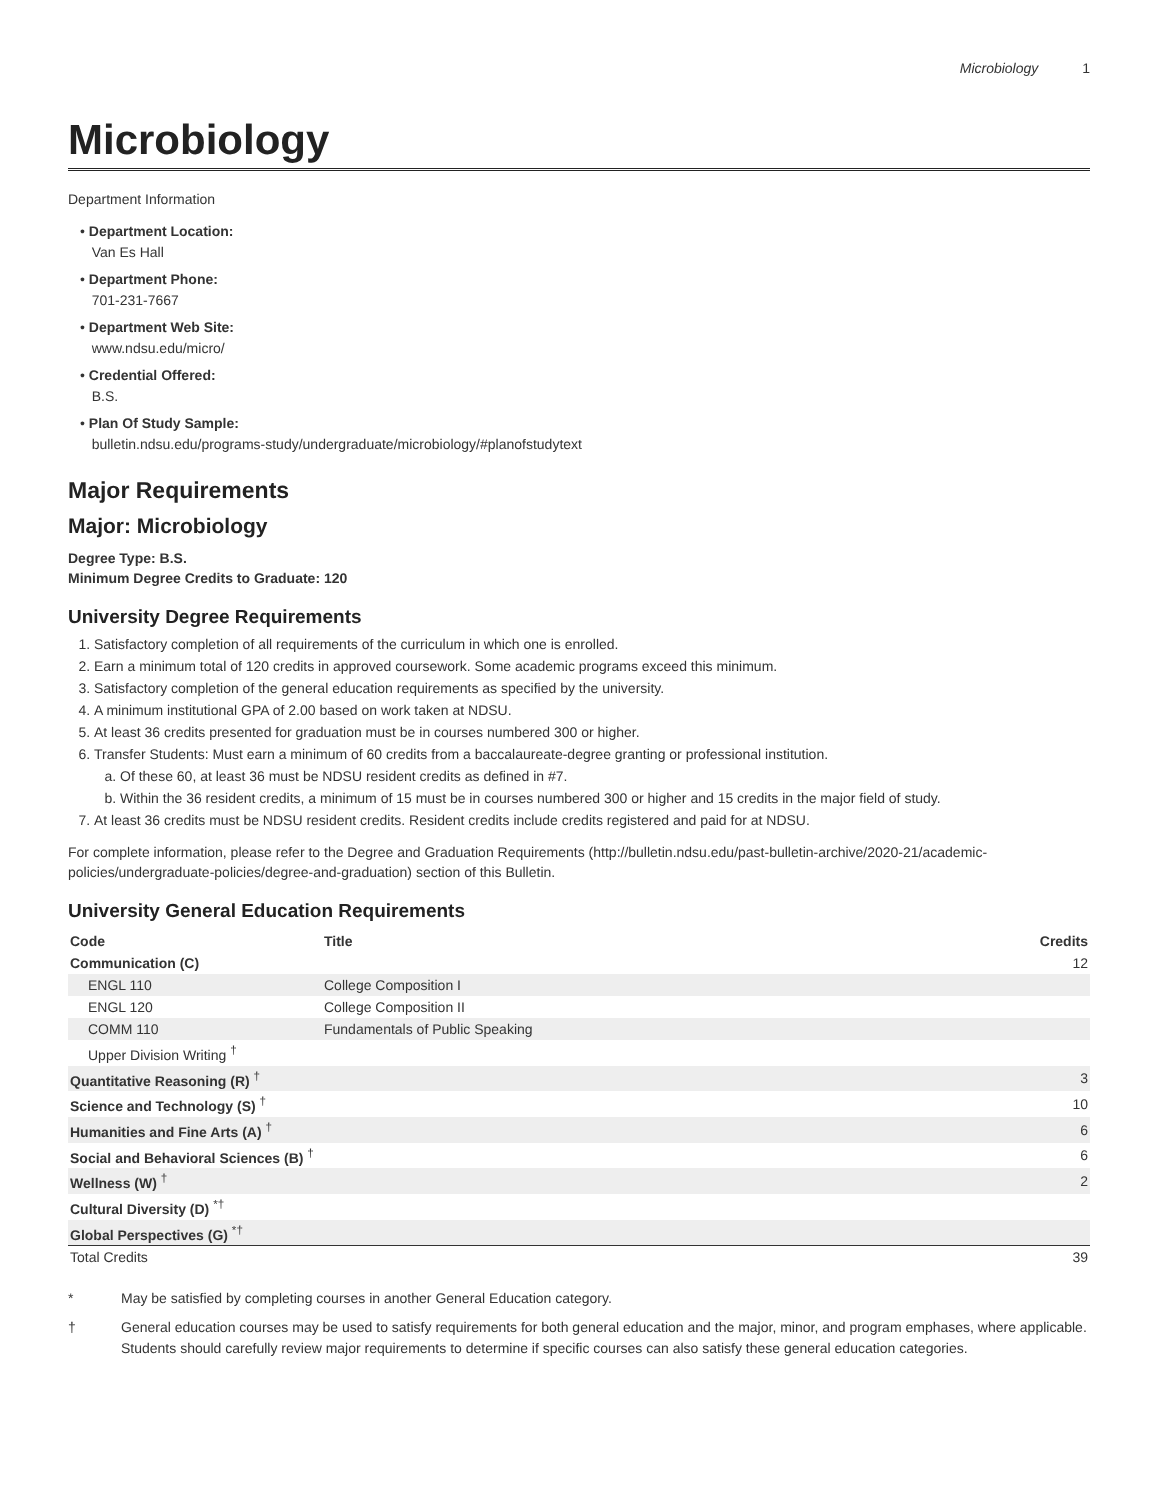Microbiology 1
Microbiology
Department Information
• Department Location:
Van Es Hall
• Department Phone:
701-231-7667
• Department Web Site:
www.ndsu.edu/micro/
• Credential Offered:
B.S.
• Plan Of Study Sample:
bulletin.ndsu.edu/programs-study/undergraduate/microbiology/#planofstudytext
Major Requirements
Major: Microbiology
Degree Type: B.S.
Minimum Degree Credits to Graduate: 120
University Degree Requirements
1. Satisfactory completion of all requirements of the curriculum in which one is enrolled.
2. Earn a minimum total of 120 credits in approved coursework. Some academic programs exceed this minimum.
3. Satisfactory completion of the general education requirements as specified by the university.
4. A minimum institutional GPA of 2.00 based on work taken at NDSU.
5. At least 36 credits presented for graduation must be in courses numbered 300 or higher.
6. Transfer Students: Must earn a minimum of 60 credits from a baccalaureate-degree granting or professional institution.
a. Of these 60, at least 36 must be NDSU resident credits as defined in #7.
b. Within the 36 resident credits, a minimum of 15 must be in courses numbered 300 or higher and 15 credits in the major field of study.
7. At least 36 credits must be NDSU resident credits. Resident credits include credits registered and paid for at NDSU.
For complete information, please refer to the Degree and Graduation Requirements (http://bulletin.ndsu.edu/past-bulletin-archive/2020-21/academic-policies/undergraduate-policies/degree-and-graduation) section of this Bulletin.
University General Education Requirements
| Code | Title | Credits |
| --- | --- | --- |
| Communication (C) | | 12 |
| ENGL 110 | College Composition I | |
| ENGL 120 | College Composition II | |
| COMM 110 | Fundamentals of Public Speaking | |
| Upper Division Writing <sup>†</sup> | | |
| Quantitative Reasoning (R) <sup>†</sup> | | 3 |
| Science and Technology (S) <sup>†</sup> | | 10 |
| Humanities and Fine Arts (A) <sup>†</sup> | | 6 |
| Social and Behavioral Sciences (B) <sup>†</sup> | | 6 |
| Wellness (W) <sup>†</sup> | | 2 |
| Cultural Diversity (D) <sup>*†</sup> | | |
| Global Perspectives (G) <sup>*†</sup> | | |
| Total Credits | | 39 |
* May be satisfied by completing courses in another General Education category.
† General education courses may be used to satisfy requirements for both general education and the major, minor, and program emphases, where applicable. Students should carefully review major requirements to determine if specific courses can also satisfy these general education categories.